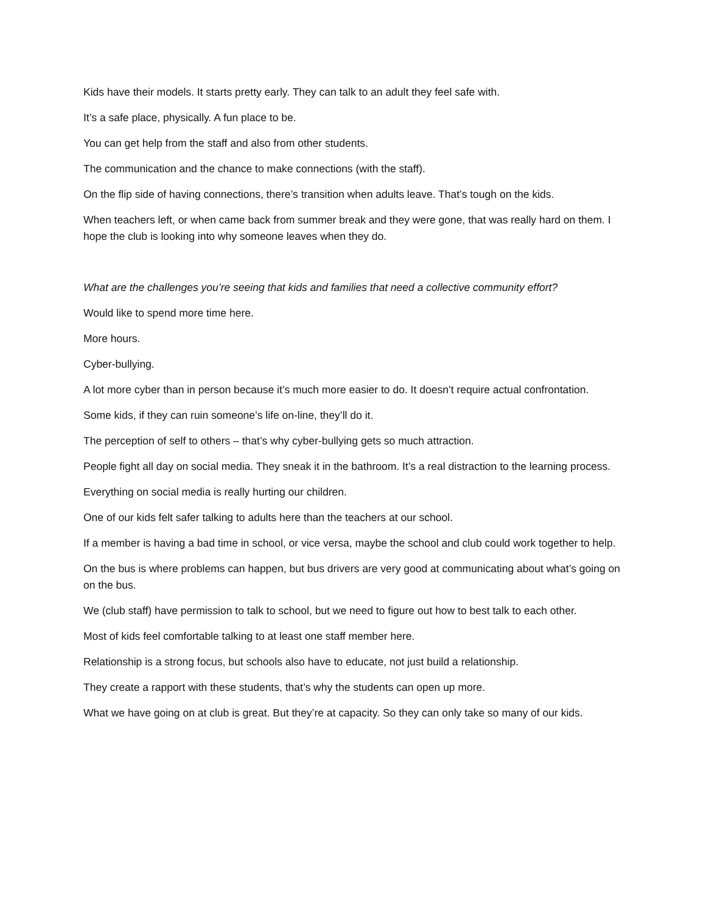Kids have their models. It starts pretty early. They can talk to an adult they feel safe with.
It’s a safe place, physically. A fun place to be.
You can get help from the staff and also from other students.
The communication and the chance to make connections (with the staff).
On the flip side of having connections, there’s transition when adults leave. That’s tough on the kids.
When teachers left, or when came back from summer break and they were gone, that was really hard on them. I hope the club is looking into why someone leaves when they do.
What are the challenges you’re seeing that kids and families that need a collective community effort?
Would like to spend more time here.
More hours.
Cyber-bullying.
A lot more cyber than in person because it’s much more easier to do. It doesn’t require actual confrontation.
Some kids, if they can ruin someone’s life on-line, they’ll do it.
The perception of self to others – that’s why cyber-bullying gets so much attraction.
People fight all day on social media. They sneak it in the bathroom. It’s a real distraction to the learning process.
Everything on social media is really hurting our children.
One of our kids felt safer talking to adults here than the teachers at our school.
If a member is having a bad time in school, or vice versa, maybe the school and club could work together to help.
On the bus is where problems can happen, but bus drivers are very good at communicating about what’s going on on the bus.
We (club staff) have permission to talk to school, but we need to figure out how to best talk to each other.
Most of kids feel comfortable talking to at least one staff member here.
Relationship is a strong focus, but schools also have to educate, not just build a relationship.
They create a rapport with these students, that’s why the students can open up more.
What we have going on at club is great. But they’re at capacity. So they can only take so many of our kids.